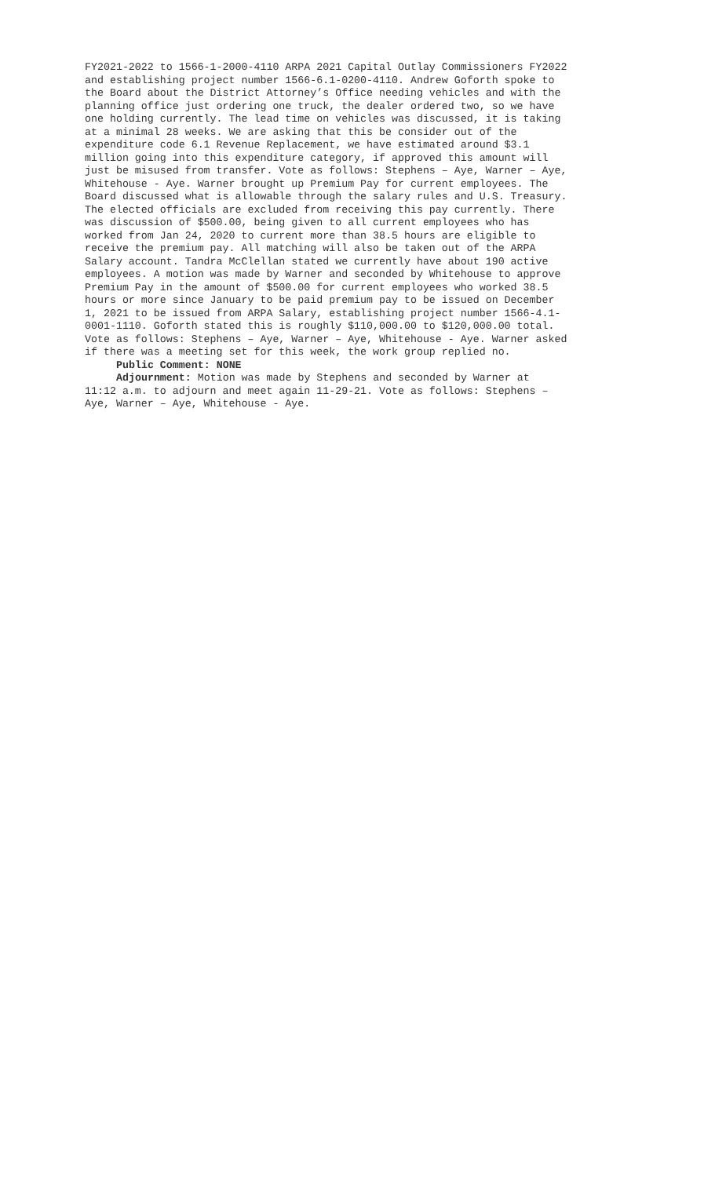FY2021-2022 to 1566-1-2000-4110 ARPA 2021 Capital Outlay Commissioners FY2022 and establishing project number 1566-6.1-0200-4110. Andrew Goforth spoke to the Board about the District Attorney’s Office needing vehicles and with the planning office just ordering one truck, the dealer ordered two, so we have one holding currently. The lead time on vehicles was discussed, it is taking at a minimal 28 weeks. We are asking that this be consider out of the expenditure code 6.1 Revenue Replacement, we have estimated around $3.1 million going into this expenditure category, if approved this amount will just be misused from transfer. Vote as follows: Stephens – Aye, Warner – Aye, Whitehouse - Aye. Warner brought up Premium Pay for current employees. The Board discussed what is allowable through the salary rules and U.S. Treasury. The elected officials are excluded from receiving this pay currently. There was discussion of $500.00, being given to all current employees who has worked from Jan 24, 2020 to current more than 38.5 hours are eligible to receive the premium pay. All matching will also be taken out of the ARPA Salary account. Tandra McClellan stated we currently have about 190 active employees. A motion was made by Warner and seconded by Whitehouse to approve Premium Pay in the amount of $500.00 for current employees who worked 38.5 hours or more since January to be paid premium pay to be issued on December 1, 2021 to be issued from ARPA Salary, establishing project number 1566-4.1- 0001-1110. Goforth stated this is roughly $110,000.00 to $120,000.00 total. Vote as follows: Stephens – Aye, Warner – Aye, Whitehouse - Aye. Warner asked if there was a meeting set for this week, the work group replied no.
Public Comment: NONE
Adjournment: Motion was made by Stephens and seconded by Warner at 11:12 a.m. to adjourn and meet again 11-29-21. Vote as follows: Stephens – Aye, Warner – Aye, Whitehouse - Aye.